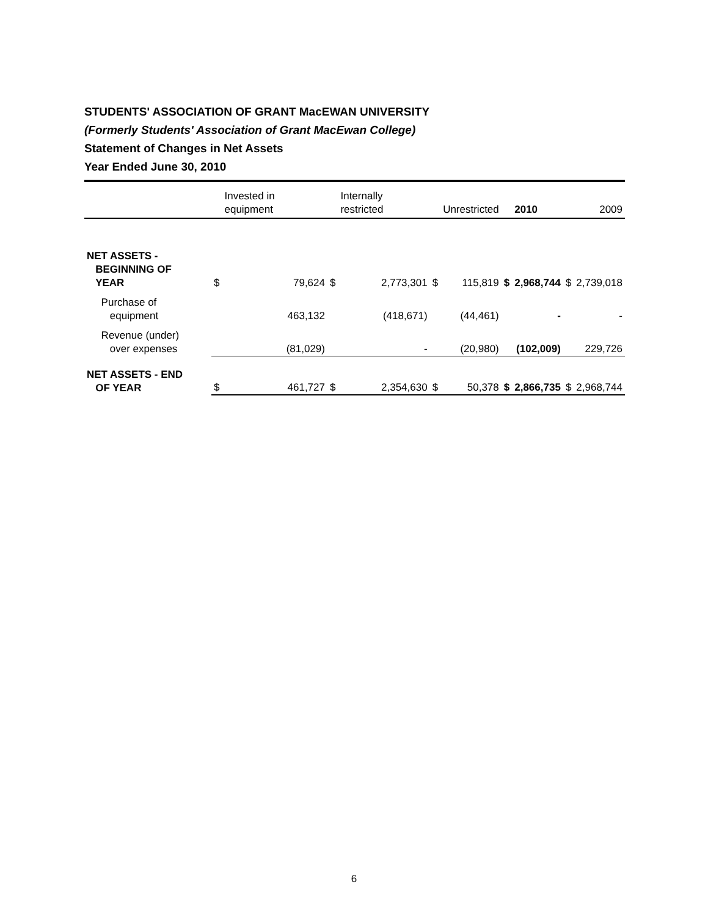STUDENTS' ASSOCIATION OF GRANT MacEWAN UNIVERSITY
(Formerly Students' Association of Grant MacEwan College)
Statement of Changes in Net Assets
Year Ended June 30, 2010
| | | Invested in equipment | | Internally restricted | | Unrestricted | | 2010 | | 2009 |
| --- | --- | --- | --- | --- | --- | --- | --- | --- | --- | --- |
| NET ASSETS - BEGINNING OF YEAR | $ | 79,624 | $ | 2,773,301 | $ | 115,819 | $ | 2,968,744 | $ | 2,739,018 |
| Purchase of equipment | | 463,132 | | (418,671) | | (44,461) | | - | | - |
| Revenue (under) over expenses | | (81,029) | | - | | (20,980) | | (102,009) | | 229,726 |
| NET ASSETS - END OF YEAR | $ | 461,727 | $ | 2,354,630 | $ | 50,378 | $ | 2,866,735 | $ | 2,968,744 |
6